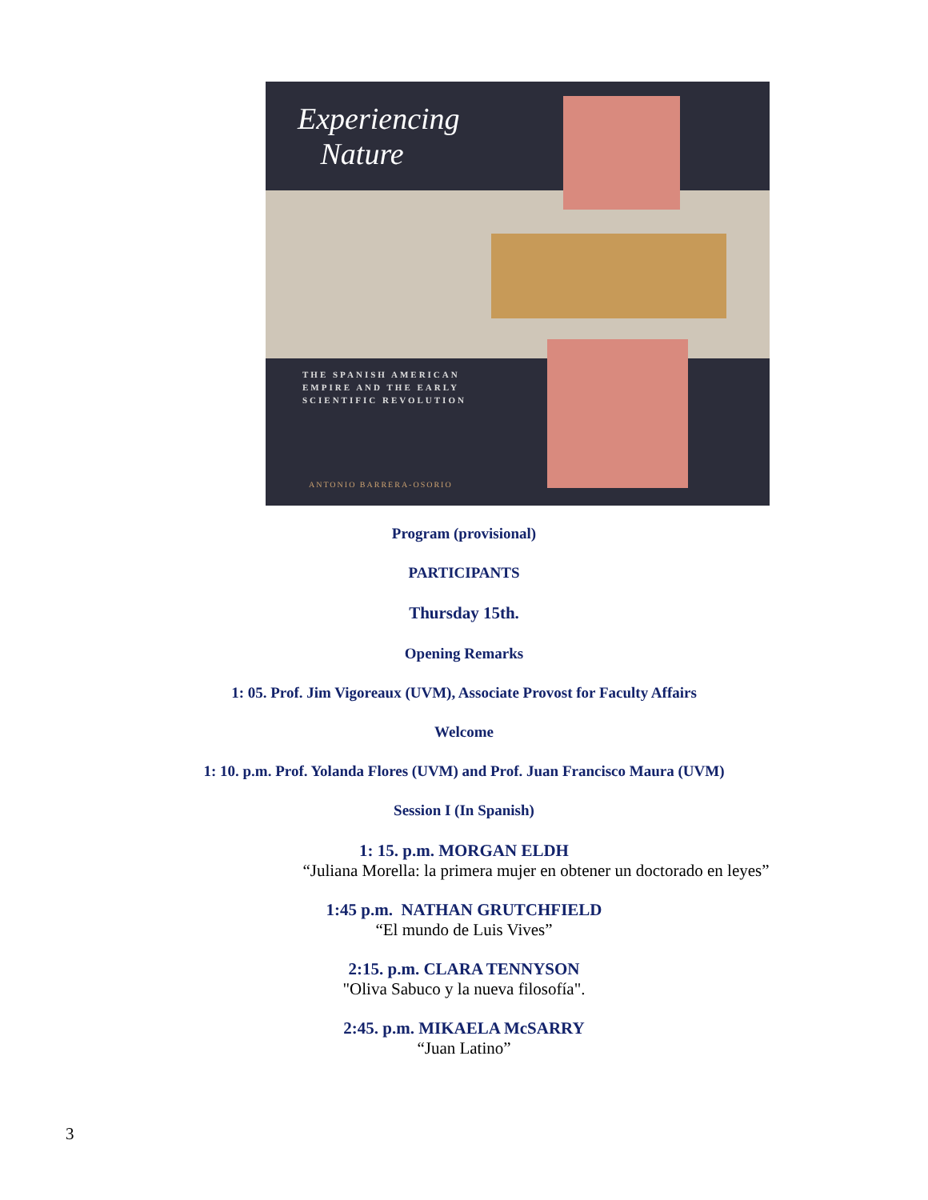Experiencing
Nature
THE SPANISH AMERICAN
EMPIRE AND THE EARLY
SCIENTIFIC REVOLUTION
ANTONIO BARRERA-OSORIO
Program (provisional)
PARTICIPANTS
Thursday 15th.
Opening Remarks
1: 05. Prof. Jim Vigoreaux (UVM), Associate Provost for Faculty Affairs
Welcome
1: 10. p.m. Prof. Yolanda Flores (UVM) and Prof. Juan Francisco Maura (UVM)
Session I (In Spanish)
1: 15. p.m. MORGAN ELDH
“Juliana Morella: la primera mujer en obtener un doctorado en leyes”
1:45 p.m. NATHAN GRUTCHFIELD
“El mundo de Luis Vives”
2:15. p.m. CLARA TENNYSON
"Oliva Sabuco y la nueva filosofía".
2:45. p.m. MIKAELA McSARRY
“Juan Latino”
3